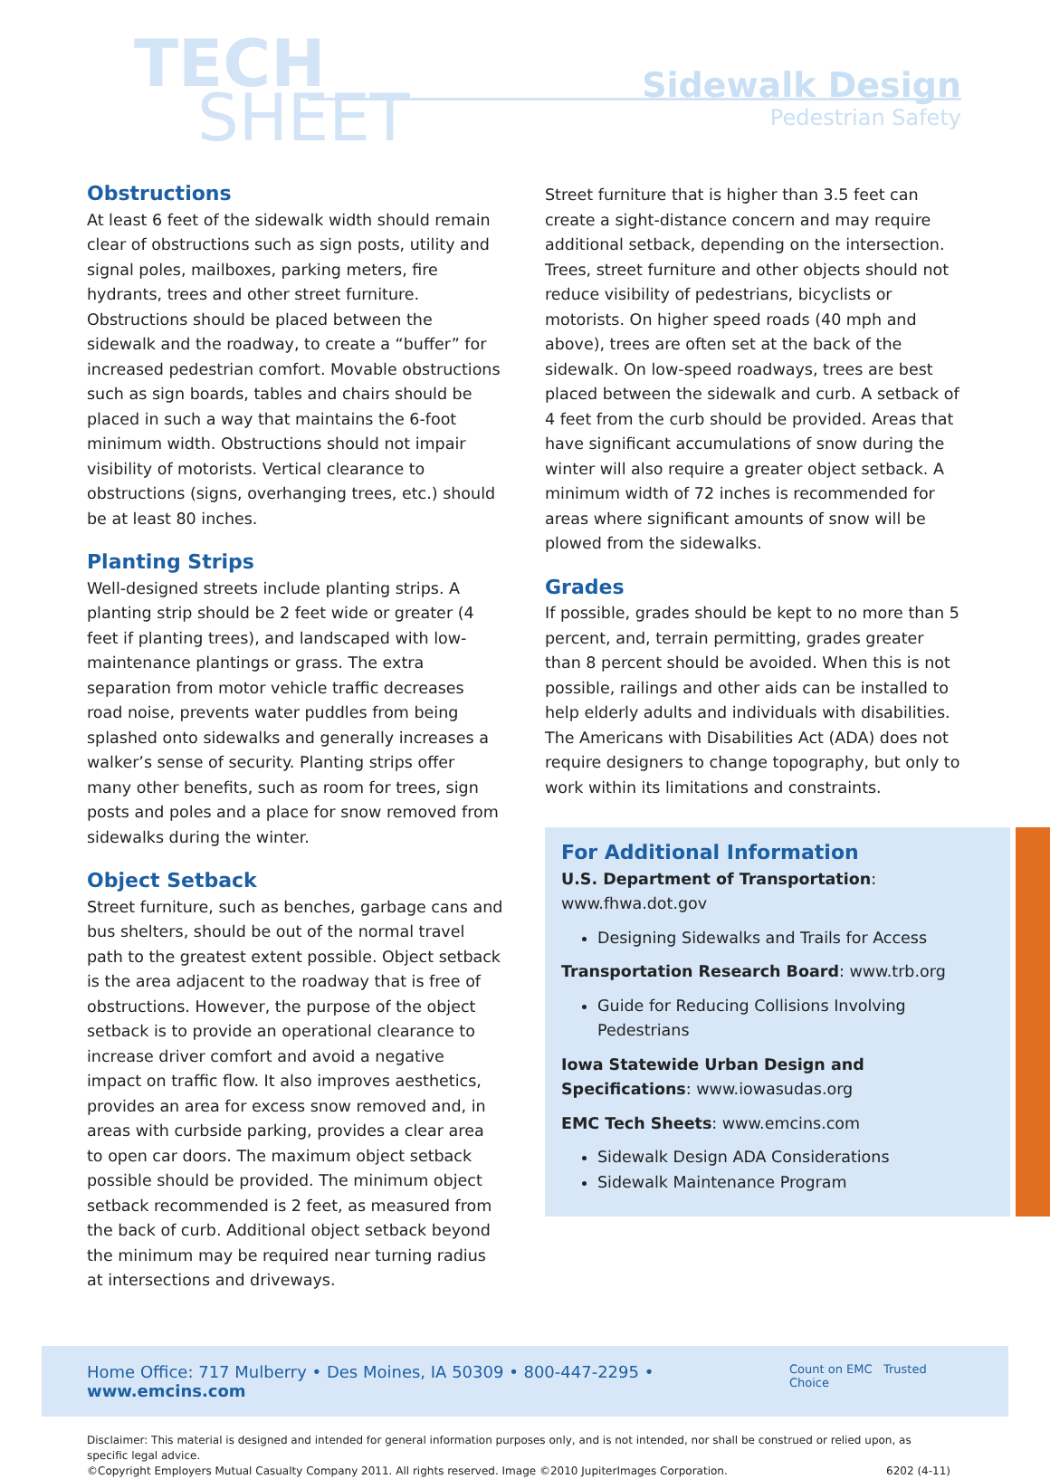TECH
SHEET
Sidewalk Design
Pedestrian Safety
Obstructions
At least 6 feet of the sidewalk width should remain clear of obstructions such as sign posts, utility and signal poles, mailboxes, parking meters, fire hydrants, trees and other street furniture. Obstructions should be placed between the sidewalk and the roadway, to create a “buffer” for increased pedestrian comfort. Movable obstructions such as sign boards, tables and chairs should be placed in such a way that maintains the 6-foot minimum width. Obstructions should not impair visibility of motorists. Vertical clearance to obstructions (signs, overhanging trees, etc.) should be at least 80 inches.
Planting Strips
Well-designed streets include planting strips. A planting strip should be 2 feet wide or greater (4 feet if planting trees), and landscaped with low-maintenance plantings or grass. The extra separation from motor vehicle traffic decreases road noise, prevents water puddles from being splashed onto sidewalks and generally increases a walker’s sense of security. Planting strips offer many other benefits, such as room for trees, sign posts and poles and a place for snow removed from sidewalks during the winter.
Object Setback
Street furniture, such as benches, garbage cans and bus shelters, should be out of the normal travel path to the greatest extent possible. Object setback is the area adjacent to the roadway that is free of obstructions. However, the purpose of the object setback is to provide an operational clearance to increase driver comfort and avoid a negative impact on traffic flow. It also improves aesthetics, provides an area for excess snow removed and, in areas with curbside parking, provides a clear area to open car doors. The maximum object setback possible should be provided. The minimum object setback recommended is 2 feet, as measured from the back of curb. Additional object setback beyond the minimum may be required near turning radius at intersections and driveways.
Street furniture that is higher than 3.5 feet can create a sight-distance concern and may require additional setback, depending on the intersection. Trees, street furniture and other objects should not reduce visibility of pedestrians, bicyclists or motorists. On higher speed roads (40 mph and above), trees are often set at the back of the sidewalk. On low-speed roadways, trees are best placed between the sidewalk and curb. A setback of 4 feet from the curb should be provided. Areas that have significant accumulations of snow during the winter will also require a greater object setback. A minimum width of 72 inches is recommended for areas where significant amounts of snow will be plowed from the sidewalks.
Grades
If possible, grades should be kept to no more than 5 percent, and, terrain permitting, grades greater than 8 percent should be avoided. When this is not possible, railings and other aids can be installed to help elderly adults and individuals with disabilities. The Americans with Disabilities Act (ADA) does not require designers to change topography, but only to work within its limitations and constraints.
For Additional Information
U.S. Department of Transportation: www.fhwa.dot.gov
Designing Sidewalks and Trails for Access
Transportation Research Board: www.trb.org
Guide for Reducing Collisions Involving Pedestrians
Iowa Statewide Urban Design and Specifications: www.iowasudas.org
EMC Tech Sheets: www.emcins.com
Sidewalk Design ADA Considerations
Sidewalk Maintenance Program
Home Office: 717 Mulberry • Des Moines, IA 50309 • 800-447-2295 • www.emcins.com Count on EMC Trusted Choice
Disclaimer: This material is designed and intended for general information purposes only, and is not intended, nor shall be construed or relied upon, as specific legal advice.
©Copyright Employers Mutual Casualty Company 2011. All rights reserved. Image ©2010 JupiterImages Corporation. 6202 (4-11)